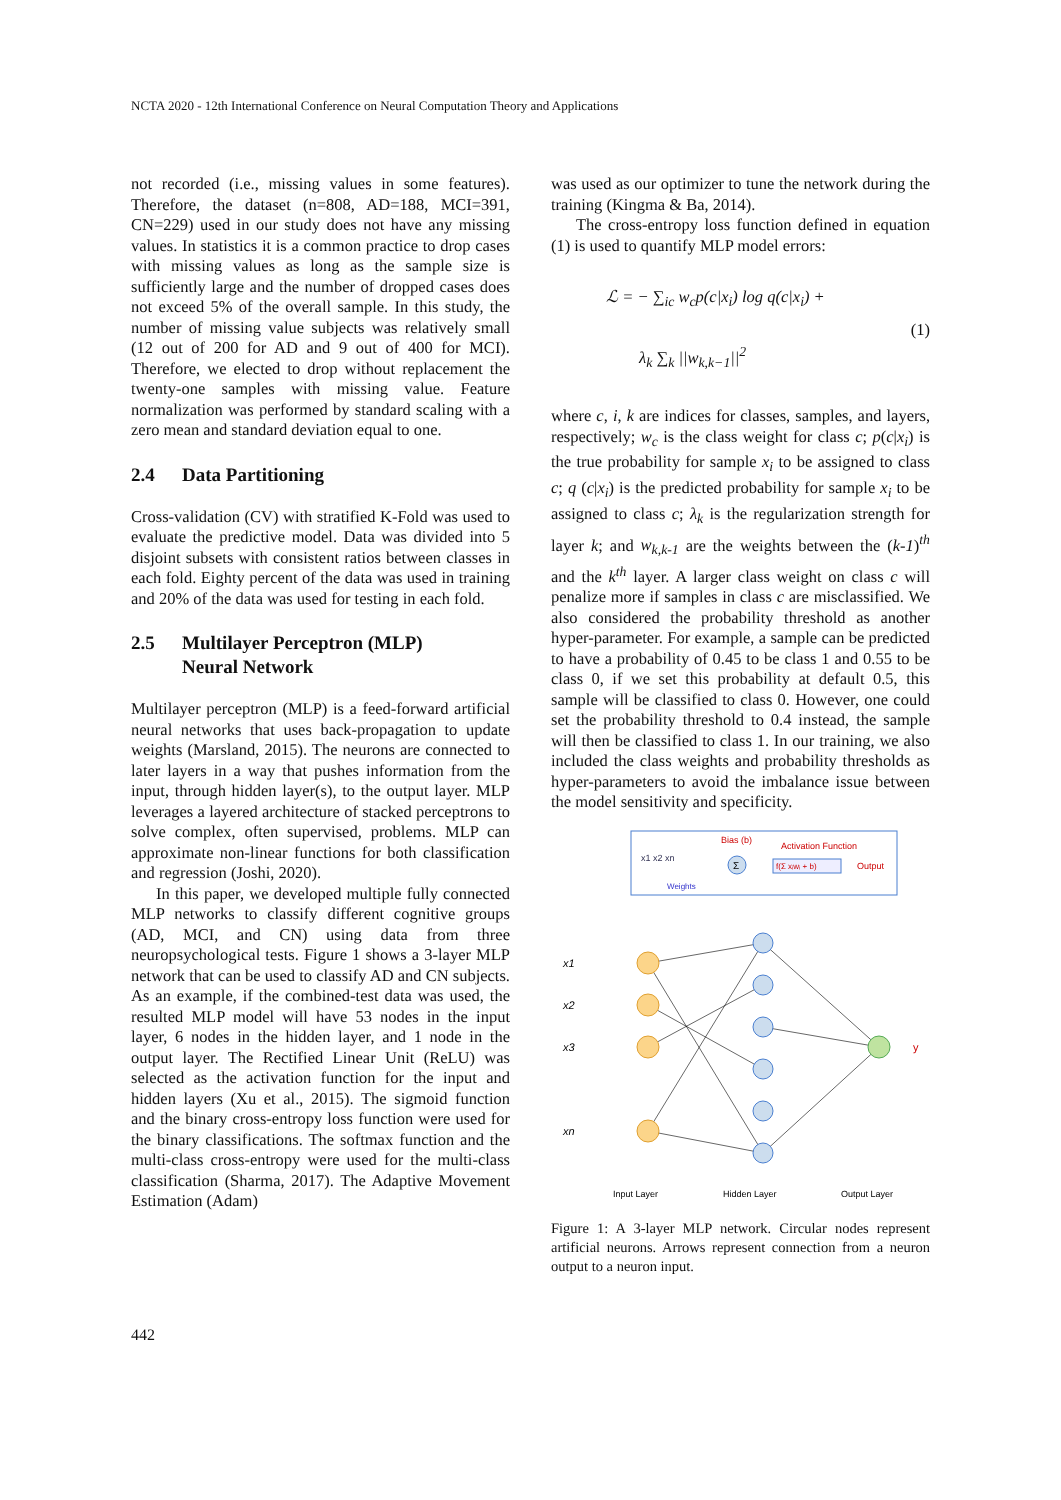NCTA 2020 - 12th International Conference on Neural Computation Theory and Applications
not recorded (i.e., missing values in some features). Therefore, the dataset (n=808, AD=188, MCI=391, CN=229) used in our study does not have any missing values. In statistics it is a common practice to drop cases with missing values as long as the sample size is sufficiently large and the number of dropped cases does not exceed 5% of the overall sample. In this study, the number of missing value subjects was relatively small (12 out of 200 for AD and 9 out of 400 for MCI). Therefore, we elected to drop without replacement the twenty-one samples with missing value. Feature normalization was performed by standard scaling with a zero mean and standard deviation equal to one.
2.4 Data Partitioning
Cross-validation (CV) with stratified K-Fold was used to evaluate the predictive model. Data was divided into 5 disjoint subsets with consistent ratios between classes in each fold. Eighty percent of the data was used in training and 20% of the data was used for testing in each fold.
2.5 Multilayer Perceptron (MLP)
Neural Network
Multilayer perceptron (MLP) is a feed-forward artificial neural networks that uses back-propagation to update weights (Marsland, 2015). The neurons are connected to later layers in a way that pushes information from the input, through hidden layer(s), to the output layer. MLP leverages a layered architecture of stacked perceptrons to solve complex, often supervised, problems. MLP can approximate non-linear functions for both classification and regression (Joshi, 2020).
In this paper, we developed multiple fully connected MLP networks to classify different cognitive groups (AD, MCI, and CN) using data from three neuropsychological tests. Figure 1 shows a 3-layer MLP network that can be used to classify AD and CN subjects. As an example, if the combined-test data was used, the resulted MLP model will have 53 nodes in the input layer, 6 nodes in the hidden layer, and 1 node in the output layer. The Rectified Linear Unit (ReLU) was selected as the activation function for the input and hidden layers (Xu et al., 2015). The sigmoid function and the binary cross-entropy loss function were used for the binary classifications. The softmax function and the multi-class cross-entropy were used for the multi-class classification (Sharma, 2017). The Adaptive Movement Estimation (Adam)
was used as our optimizer to tune the network during the training (Kingma & Ba, 2014).
The cross-entropy loss function defined in equation (1) is used to quantify MLP model errors:
ℒ = − ∑<sub>ic</sub> w<sub>c</sub>p(c|x<sub>i</sub>) log q(c|x<sub>i</sub>) +
λ<sub>k</sub> ∑<sub>k</sub> ||w<sub>k,k−1</sub>||<sup>2</sup>
(1)
where c, i, k are indices for classes, samples, and layers, respectively; w<sub>c</sub> is the class weight for class c; p(c|x<sub>i</sub>) is the true probability for sample x<sub>i</sub> to be assigned to class c; q (c|x<sub>i</sub>) is the predicted probability for sample x<sub>i</sub> to be assigned to class c; λ<sub>k</sub> is the regularization strength for layer k; and w<sub>k,k-1</sub> are the weights between the (k-1)<sup>th</sup> and the k<sup>th</sup> layer. A larger class weight on class c will penalize more if samples in class c are misclassified. We also considered the probability threshold as another hyper-parameter. For example, a sample can be predicted to have a probability of 0.45 to be class 1 and 0.55 to be class 0, if we set this probability at default 0.5, this sample will be classified to class 0. However, one could set the probability threshold to 0.4 instead, the sample will then be classified to class 1. In our training, we also included the class weights and probability thresholds as hyper-parameters to avoid the imbalance issue between the model sensitivity and specificity.
x1 x2 xn
Bias (b)
Σ
Activation Function
f(Σ xᵢwᵢ + b)
Output
Weights
x1
x2
x3
xn
y
Input Layer
Hidden Layer
Output Layer
Figure 1: A 3-layer MLP network. Circular nodes represent artificial neurons. Arrows represent connection from a neuron output to a neuron input.
442